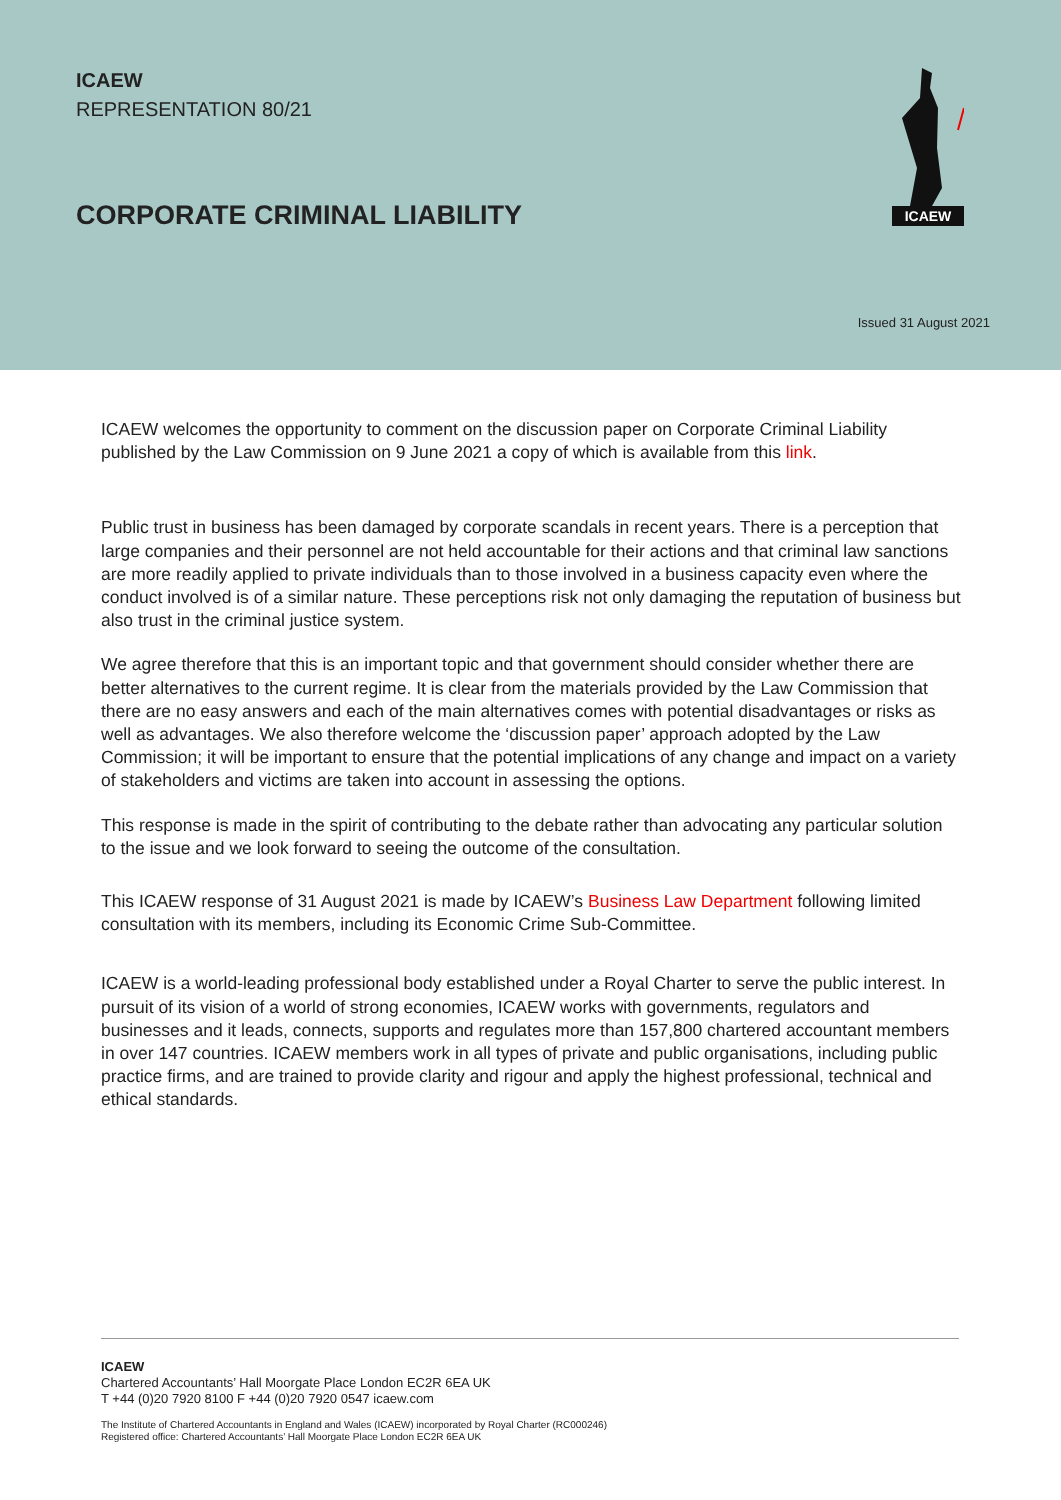ICAEW
REPRESENTATION 80/21
CORPORATE CRIMINAL LIABILITY
ICAEW
Issued 31 August 2021
ICAEW welcomes the opportunity to comment on the discussion paper on Corporate Criminal Liability published by the Law Commission on 9 June 2021 a copy of which is available from this link.
Public trust in business has been damaged by corporate scandals in recent years. There is a perception that large companies and their personnel are not held accountable for their actions and that criminal law sanctions are more readily applied to private individuals than to those involved in a business capacity even where the conduct involved is of a similar nature. These perceptions risk not only damaging the reputation of business but also trust in the criminal justice system.
We agree therefore that this is an important topic and that government should consider whether there are better alternatives to the current regime. It is clear from the materials provided by the Law Commission that there are no easy answers and each of the main alternatives comes with potential disadvantages or risks as well as advantages. We also therefore welcome the ‘discussion paper’ approach adopted by the Law Commission; it will be important to ensure that the potential implications of any change and impact on a variety of stakeholders and victims are taken into account in assessing the options.
This response is made in the spirit of contributing to the debate rather than advocating any particular solution to the issue and we look forward to seeing the outcome of the consultation.
This ICAEW response of 31 August 2021 is made by ICAEW’s Business Law Department following limited consultation with its members, including its Economic Crime Sub-Committee.
ICAEW is a world-leading professional body established under a Royal Charter to serve the public interest. In pursuit of its vision of a world of strong economies, ICAEW works with governments, regulators and businesses and it leads, connects, supports and regulates more than 157,800 chartered accountant members in over 147 countries. ICAEW members work in all types of private and public organisations, including public practice firms, and are trained to provide clarity and rigour and apply the highest professional, technical and ethical standards.
ICAEW
Chartered Accountants’ Hall Moorgate Place London EC2R 6EA UK
T +44 (0)20 7920 8100 F +44 (0)20 7920 0547 icaew.com
The Institute of Chartered Accountants in England and Wales (ICAEW) incorporated by Royal Charter (RC000246)
Registered office: Chartered Accountants’ Hall Moorgate Place London EC2R 6EA UK